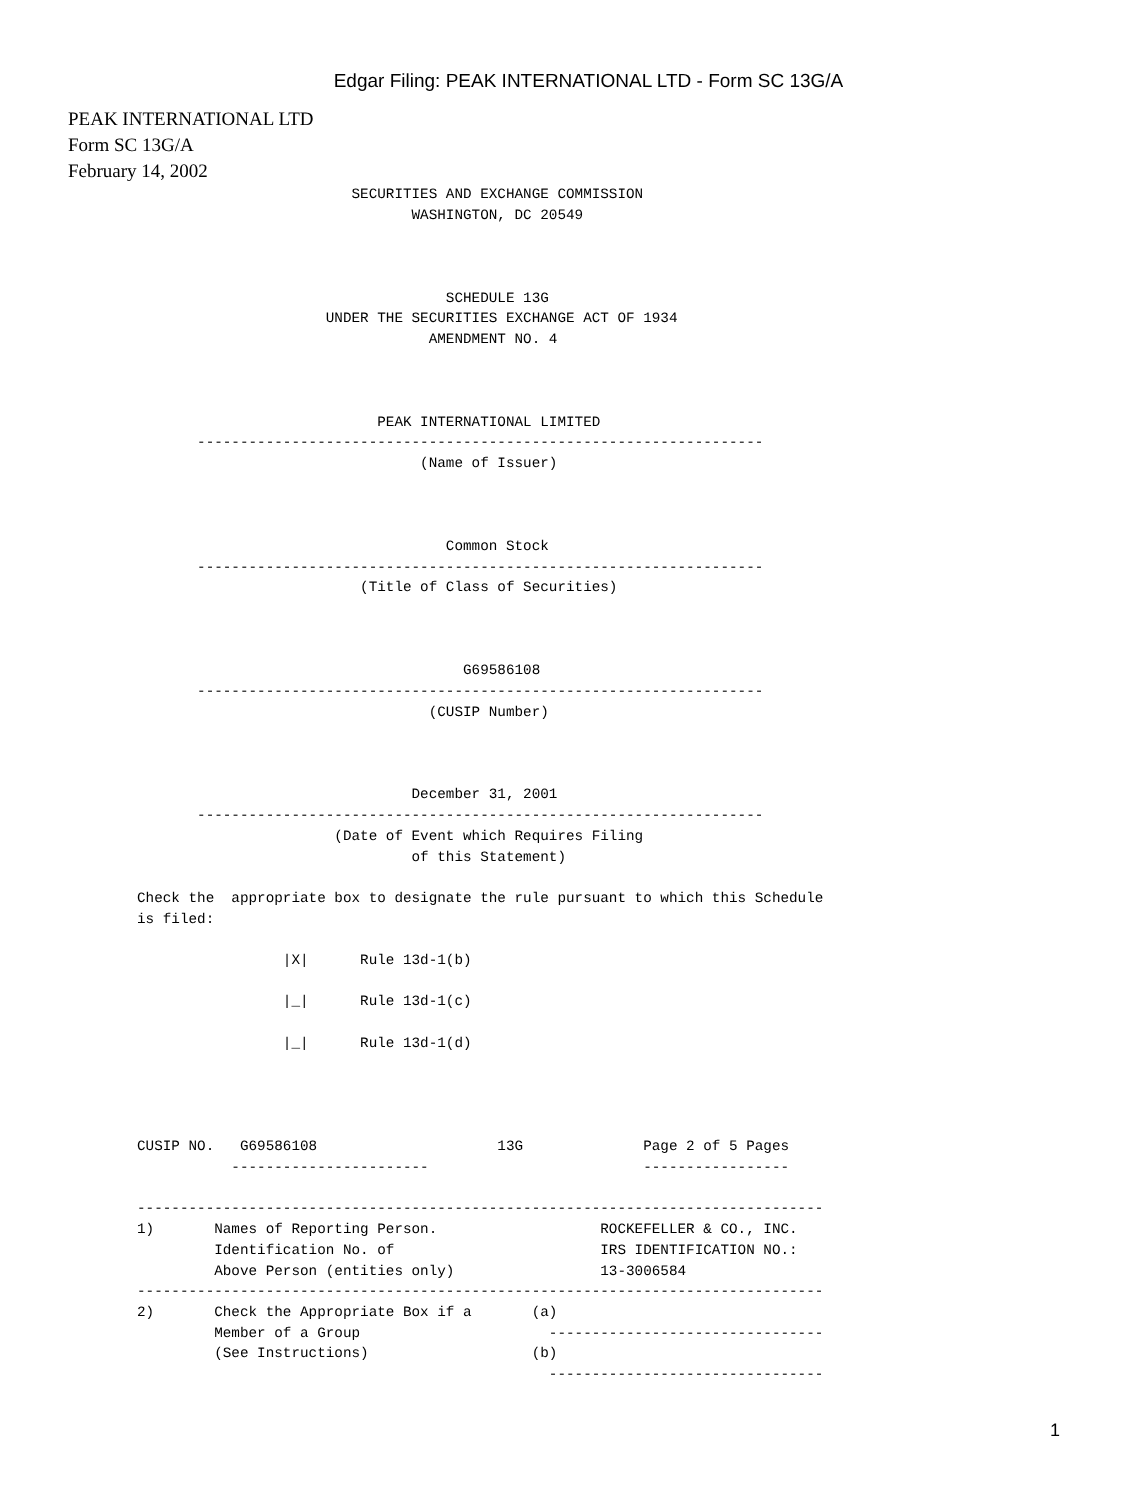Edgar Filing: PEAK INTERNATIONAL LTD - Form SC 13G/A
PEAK INTERNATIONAL LTD
Form SC 13G/A
February 14, 2002
                         SECURITIES AND EXCHANGE COMMISSION
                                WASHINGTON, DC 20549



                                    SCHEDULE 13G
                      UNDER THE SECURITIES EXCHANGE ACT OF 1934
                                  AMENDMENT NO. 4



                            PEAK INTERNATIONAL LIMITED
       ------------------------------------------------------------------
                                 (Name of Issuer)



                                    Common Stock
       ------------------------------------------------------------------
                          (Title of Class of Securities)



                                      G69586108
       ------------------------------------------------------------------
                                  (CUSIP Number)



                                December 31, 2001
       ------------------------------------------------------------------
                       (Date of Event which Requires Filing
                                of this Statement)

Check the  appropriate box to designate the rule pursuant to which this Schedule
is filed:

                 |X|      Rule 13d-1(b)

                 |_|      Rule 13d-1(c)

                 |_|      Rule 13d-1(d)




CUSIP NO.   G69586108                     13G              Page 2 of 5 Pages
           -----------------------                         -----------------

--------------------------------------------------------------------------------
1)       Names of Reporting Person.                   ROCKEFELLER & CO., INC.
         Identification No. of                        IRS IDENTIFICATION NO.:
         Above Person (entities only)                 13-3006584
--------------------------------------------------------------------------------
2)       Check the Appropriate Box if a       (a)
         Member of a Group                      --------------------------------
         (See Instructions)                   (b)
                                                --------------------------------
1